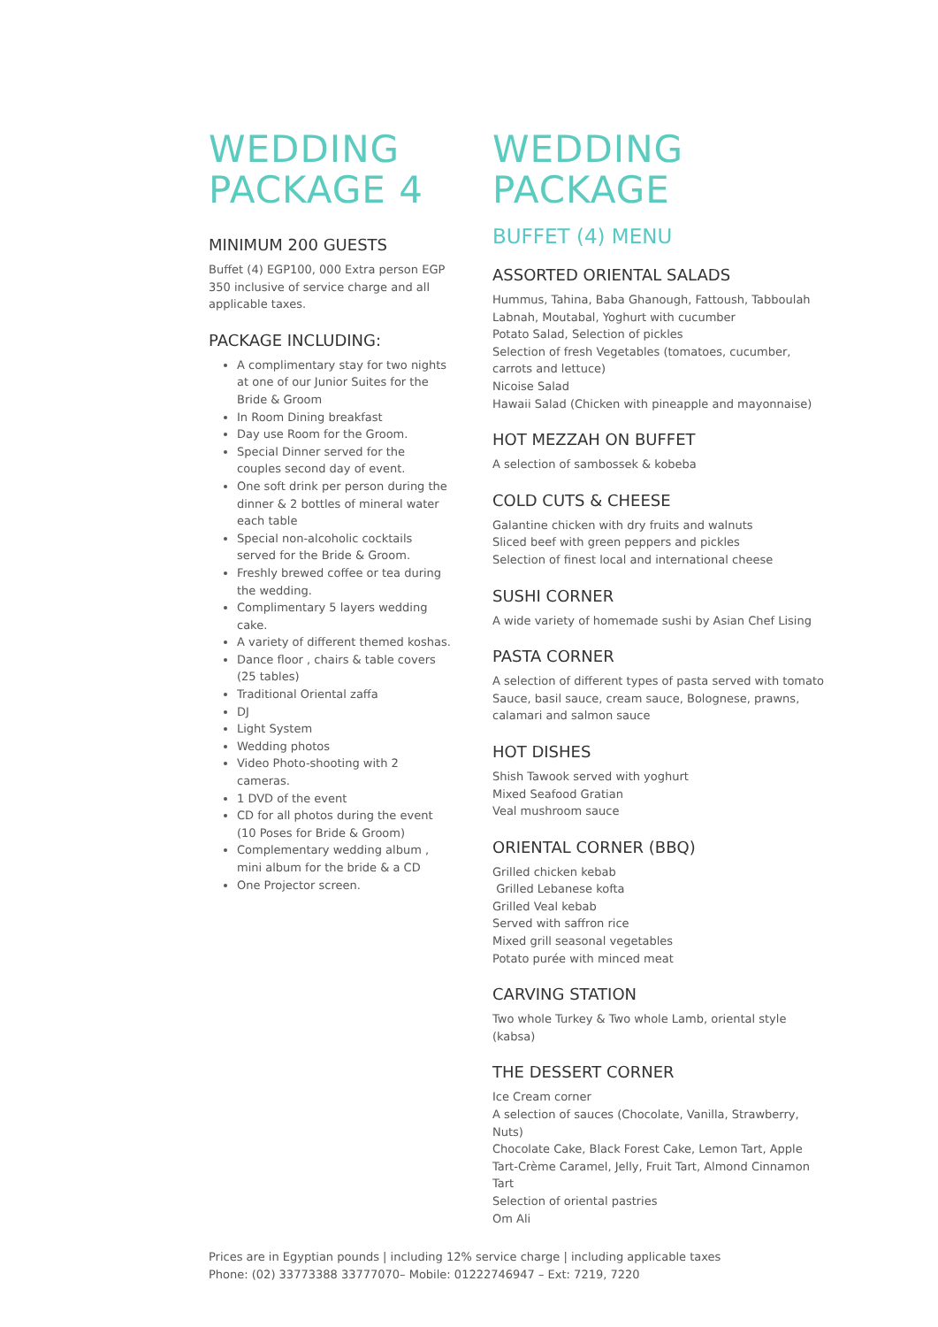WEDDING
PACKAGE 4
MINIMUM 200 GUESTS
Buffet (4) EGP100, 000 Extra person EGP 350 inclusive of service charge and all applicable taxes.
PACKAGE INCLUDING:
A complimentary stay for two nights at one of our Junior Suites for the Bride & Groom
In Room Dining breakfast
Day use Room for the Groom.
Special Dinner served for the couples second day of event.
One soft drink per person during the dinner & 2 bottles of mineral water each table
Special non-alcoholic cocktails served for the Bride & Groom.
Freshly brewed coffee or tea during the wedding.
Complimentary 5 layers wedding cake.
A variety of different themed koshas.
Dance floor , chairs & table covers (25 tables)
Traditional Oriental zaffa
DJ
Light System
Wedding photos
Video Photo-shooting with 2 cameras.
1 DVD of the event
CD for all photos during the event (10 Poses for Bride & Groom)
Complementary wedding album , mini album for the bride & a CD
One Projector screen.
WEDDING
PACKAGE
BUFFET (4) MENU
ASSORTED ORIENTAL SALADS
Hummus, Tahina, Baba Ghanough, Fattoush, Tabboulah
Labnah, Moutabal, Yoghurt with cucumber
Potato Salad, Selection of pickles
Selection of fresh Vegetables (tomatoes, cucumber, carrots and lettuce)
Nicoise Salad
Hawaii Salad (Chicken with pineapple and mayonnaise)
HOT MEZZAH ON BUFFET
A selection of sambossek & kobeba
COLD CUTS & CHEESE
Galantine chicken with dry fruits and walnuts
Sliced beef with green peppers and pickles
Selection of finest local and international cheese
SUSHI CORNER
A wide variety of homemade sushi by Asian Chef Lising
PASTA CORNER
A selection of different types of pasta served with tomato Sauce, basil sauce, cream sauce, Bolognese, prawns, calamari and salmon sauce
HOT DISHES
Shish Tawook served with yoghurt
Mixed Seafood Gratian
Veal mushroom sauce
ORIENTAL CORNER (BBQ)
Grilled chicken kebab
Grilled Lebanese kofta
Grilled Veal kebab
Served with saffron rice
Mixed grill seasonal vegetables
Potato purée with minced meat
CARVING STATION
Two whole Turkey & Two whole Lamb, oriental style (kabsa)
THE DESSERT CORNER
Ice Cream corner
A selection of sauces (Chocolate, Vanilla, Strawberry, Nuts)
Chocolate Cake, Black Forest Cake, Lemon Tart, Apple Tart-Crème Caramel, Jelly, Fruit Tart, Almond Cinnamon Tart
Selection of oriental pastries
Om Ali
Prices are in Egyptian pounds | including 12% service charge | including applicable taxes
Phone: (02) 33773388 33777070– Mobile: 01222746947 – Ext: 7219, 7220